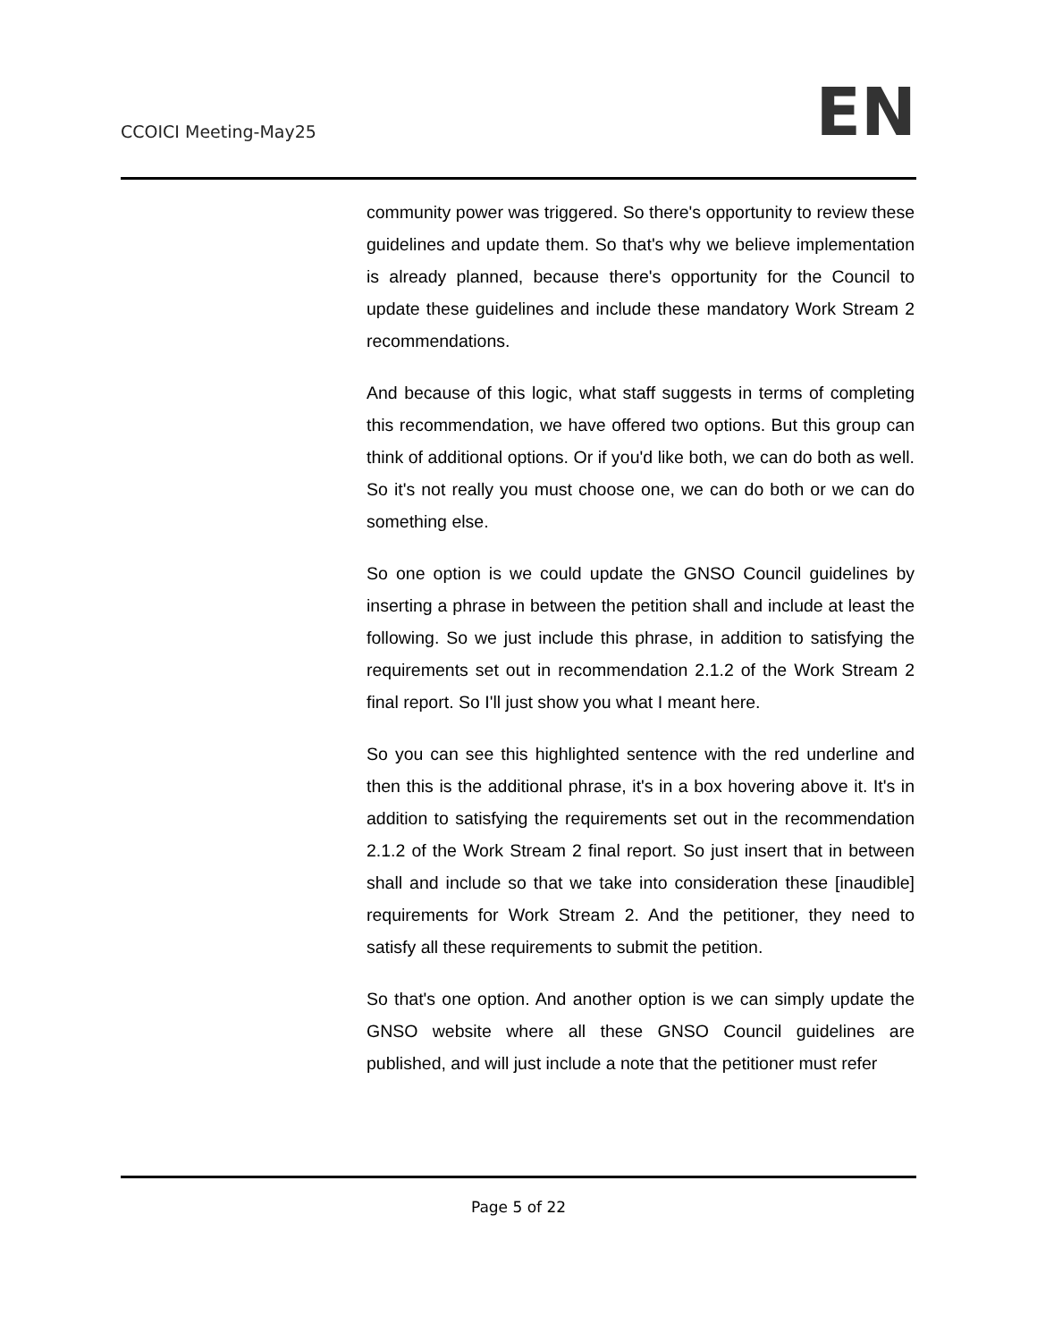CCOICI Meeting-May25
EN
community power was triggered. So there's opportunity to review these guidelines and update them. So that's why we believe implementation is already planned, because there's opportunity for the Council to update these guidelines and include these mandatory Work Stream 2 recommendations.
And because of this logic, what staff suggests in terms of completing this recommendation, we have offered two options. But this group can think of additional options. Or if you'd like both, we can do both as well. So it's not really you must choose one, we can do both or we can do something else.
So one option is we could update the GNSO Council guidelines by inserting a phrase in between the petition shall and include at least the following. So we just include this phrase, in addition to satisfying the requirements set out in recommendation 2.1.2 of the Work Stream 2 final report. So I'll just show you what I meant here.
So you can see this highlighted sentence with the red underline and then this is the additional phrase, it's in a box hovering above it. It's in addition to satisfying the requirements set out in the recommendation 2.1.2 of the Work Stream 2 final report. So just insert that in between shall and include so that we take into consideration these [inaudible] requirements for Work Stream 2. And the petitioner, they need to satisfy all these requirements to submit the petition.
So that's one option. And another option is we can simply update the GNSO website where all these GNSO Council guidelines are published, and will just include a note that the petitioner must refer
Page 5 of 22